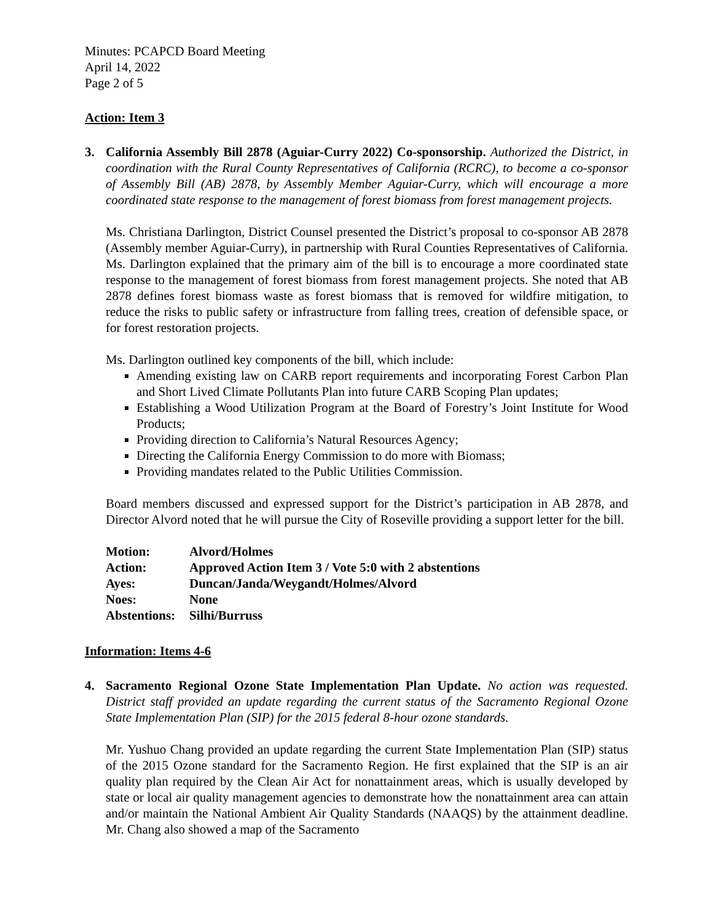Minutes: PCAPCD Board Meeting
April 14, 2022
Page 2 of 5
Action: Item 3
3. California Assembly Bill 2878 (Aguiar-Curry 2022) Co-sponsorship. Authorized the District, in coordination with the Rural County Representatives of California (RCRC), to become a co-sponsor of Assembly Bill (AB) 2878, by Assembly Member Aguiar-Curry, which will encourage a more coordinated state response to the management of forest biomass from forest management projects.
Ms. Christiana Darlington, District Counsel presented the District’s proposal to co-sponsor AB 2878 (Assembly member Aguiar-Curry), in partnership with Rural Counties Representatives of California. Ms. Darlington explained that the primary aim of the bill is to encourage a more coordinated state response to the management of forest biomass from forest management projects. She noted that AB 2878 defines forest biomass waste as forest biomass that is removed for wildfire mitigation, to reduce the risks to public safety or infrastructure from falling trees, creation of defensible space, or for forest restoration projects.
Ms. Darlington outlined key components of the bill, which include:
Amending existing law on CARB report requirements and incorporating Forest Carbon Plan and Short Lived Climate Pollutants Plan into future CARB Scoping Plan updates;
Establishing a Wood Utilization Program at the Board of Forestry’s Joint Institute for Wood Products;
Providing direction to California’s Natural Resources Agency;
Directing the California Energy Commission to do more with Biomass;
Providing mandates related to the Public Utilities Commission.
Board members discussed and expressed support for the District’s participation in AB 2878, and Director Alvord noted that he will pursue the City of Roseville providing a support letter for the bill.
| Motion: | Alvord/Holmes |
| Action: | Approved Action Item 3 / Vote 5:0 with 2 abstentions |
| Ayes: | Duncan/Janda/Weygandt/Holmes/Alvord |
| Noes: | None |
| Abstentions: | Silhi/Burruss |
Information: Items 4-6
4. Sacramento Regional Ozone State Implementation Plan Update. No action was requested. District staff provided an update regarding the current status of the Sacramento Regional Ozone State Implementation Plan (SIP) for the 2015 federal 8-hour ozone standards.
Mr. Yushuo Chang provided an update regarding the current State Implementation Plan (SIP) status of the 2015 Ozone standard for the Sacramento Region. He first explained that the SIP is an air quality plan required by the Clean Air Act for nonattainment areas, which is usually developed by state or local air quality management agencies to demonstrate how the nonattainment area can attain and/or maintain the National Ambient Air Quality Standards (NAAQS) by the attainment deadline. Mr. Chang also showed a map of the Sacramento